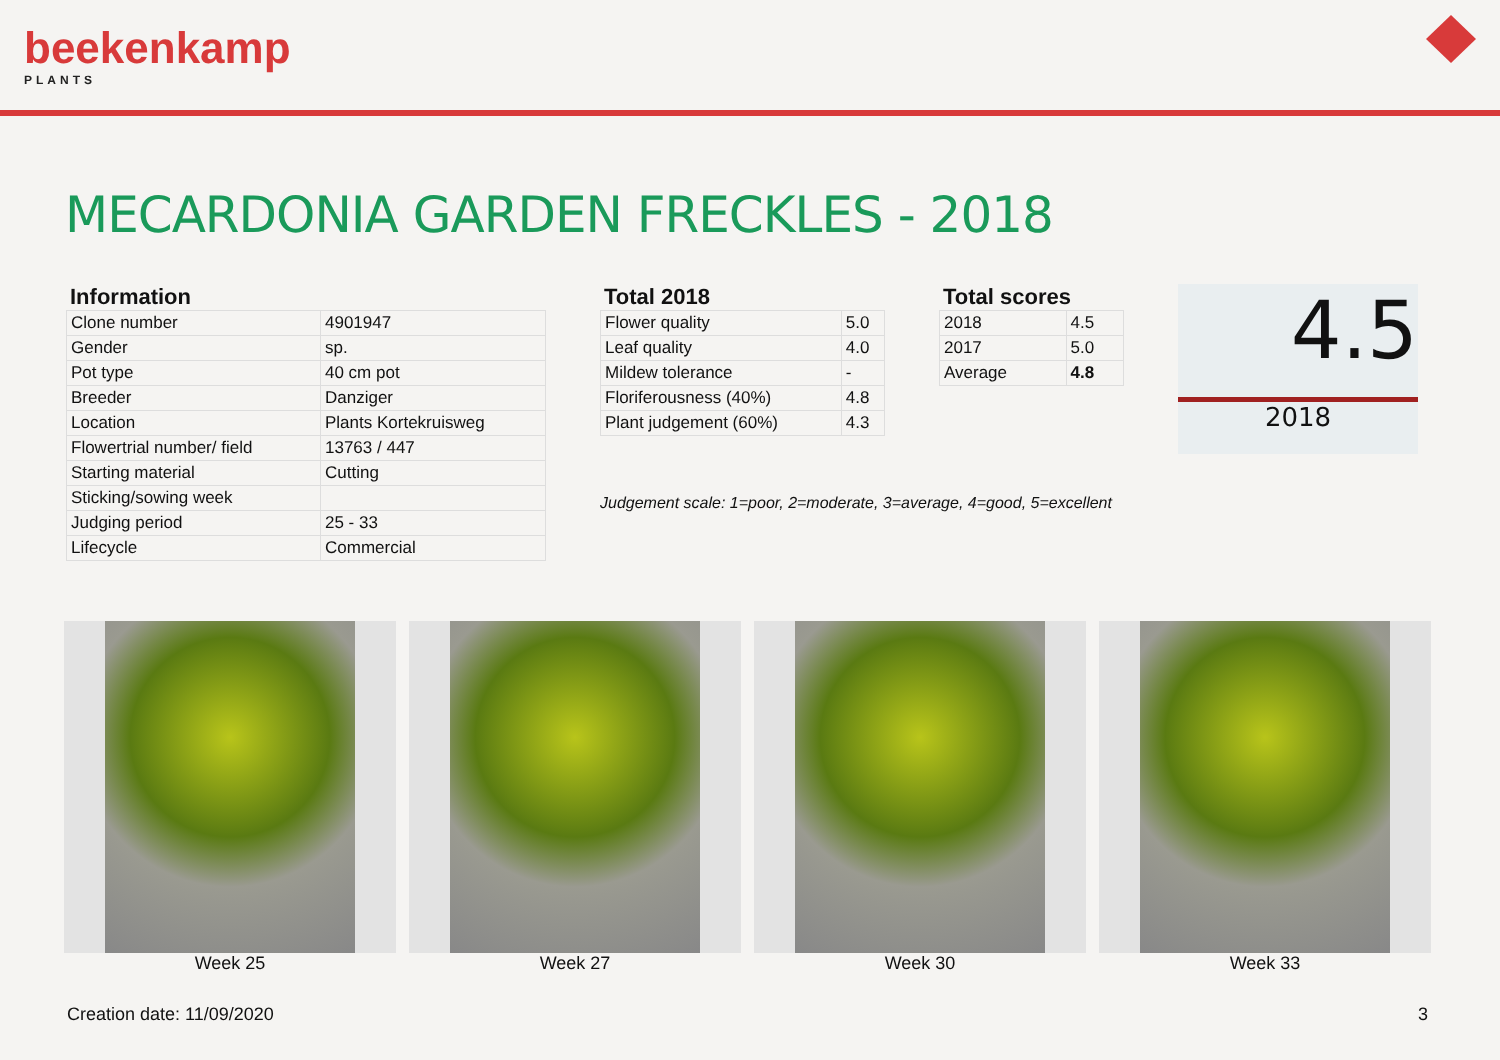beekenkamp
PLANTS
MECARDONIA GARDEN FRECKLES - 2018
Information
| Clone number | 4901947 |
| Gender | sp. |
| Pot type | 40 cm pot |
| Breeder | Danziger |
| Location | Plants Kortekruisweg |
| Flowertrial number/ field | 13763 / 447 |
| Starting material | Cutting |
| Sticking/sowing week | |
| Judging period | 25 - 33 |
| Lifecycle | Commercial |
Total 2018
| Flower quality | 5.0 |
| Leaf quality | 4.0 |
| Mildew tolerance | - |
| Floriferousness (40%) | 4.8 |
| Plant judgement (60%) | 4.3 |
Total scores
| 2018 | 4.5 |
| 2017 | 5.0 |
| Average | 4.8 |
4.5
2018
Judgement scale: 1=poor, 2=moderate, 3=average, 4=good, 5=excellent
Week 25 Week 27 Week 30 Week 33
Creation date: 11/09/2020 3